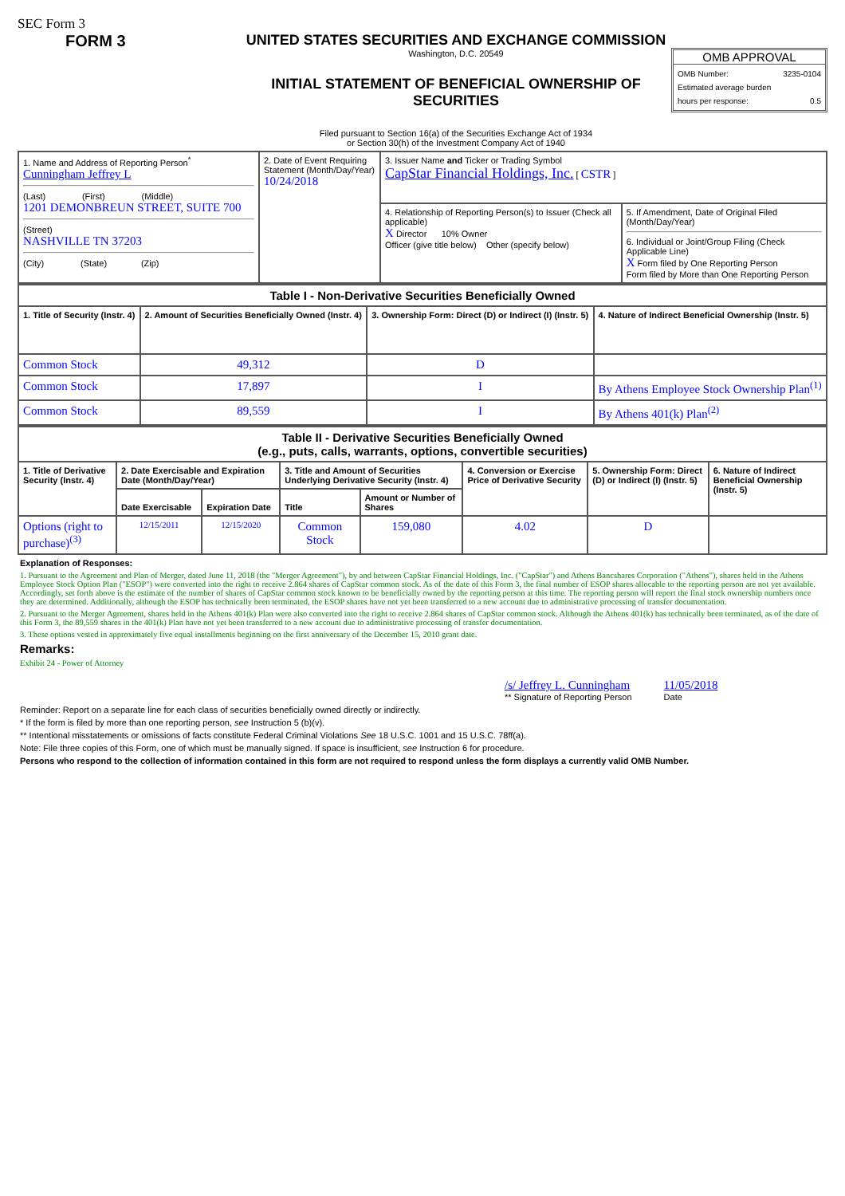SEC Form 3
FORM 3 UNITED STATES SECURITIES AND EXCHANGE COMMISSION
Washington, D.C. 20549
INITIAL STATEMENT OF BENEFICIAL OWNERSHIP OF SECURITIES
Filed pursuant to Section 16(a) of the Securities Exchange Act of 1934
or Section 30(h) of the Investment Company Act of 1940
OMB APPROVAL
OMB Number: 3235-0104
Estimated average burden
hours per response: 0.5
| 1. Name and Address of Reporting Person<sup>*</sup> Cunningham Jeffrey L (Last) (First) (Middle) 1201 DEMONBREUN STREET, SUITE 700 (Street) NASHVILLE TN 37203 (City) (State) (Zip) | 2. Date of Event Requiring Statement (Month/Day/Year) 10/24/2018 | 3. Issuer Name and Ticker or Trading Symbol CapStar Financial Holdings, Inc. [ CSTR ] | |
| | | 4. Relationship of Reporting Person(s) to Issuer (Check all applicable) X Director 10% Owner Officer (give title below) Other (specify below) | 5. If Amendment, Date of Original Filed (Month/Day/Year) 6. Individual or Joint/Group Filing (Check Applicable Line) X Form filed by One Reporting Person Form filed by More than One Reporting Person |
| Table I - Non-Derivative Securities Beneficially Owned | | | |
| --- | --- | --- | --- |
| 1. Title of Security (Instr. 4) | 2. Amount of Securities Beneficially Owned (Instr. 4) | 3. Ownership Form: Direct (D) or Indirect (I) (Instr. 5) | 4. Nature of Indirect Beneficial Ownership (Instr. 5) |
| Common Stock | 49,312 | D | |
| Common Stock | 17,897 | I | By Athens Employee Stock Ownership Plan<sup>(1)</sup> |
| Common Stock | 89,559 | I | By Athens 401(k) Plan<sup>(2)</sup> |
| Table II - Derivative Securities Beneficially Owned (e.g., puts, calls, warrants, options, convertible securities) | | | | | | | |
| --- | --- | --- | --- | --- | --- | --- | --- |
| 1. Title of Derivative Security (Instr. 4) | 2. Date Exercisable and Expiration Date (Month/Day/Year) | | 3. Title and Amount of Securities Underlying Derivative Security (Instr. 4) | | 4. Conversion or Exercise Price of Derivative Security | 5. Ownership Form: Direct (D) or Indirect (I) (Instr. 5) | 6. Nature of Indirect Beneficial Ownership (Instr. 5) |
| | Date Exercisable | Expiration Date | Title | Amount or Number of Shares | | | |
| Options (right to purchase)<sup>(3)</sup> | 12/15/2011 | 12/15/2020 | Common Stock | 159,080 | 4.02 | D | |
Explanation of Responses:
1. Pursuant to the Agreement and Plan of Merger, dated June 11, 2018 (the "Merger Agreement"), by and between CapStar Financial Holdings, Inc. ("CapStar") and Athens Bancshares Corporation ("Athens"), shares held in the Athens Employee Stock Option Plan ("ESOP") were converted into the right to receive 2.864 shares of CapStar common stock. As of the date of this Form 3, the final number of ESOP shares allocable to the reporting person are not yet available. Accordingly, set forth above is the estimate of the number of shares of CapStar common stock known to be beneficially owned by the reporting person at this time. The reporting person will report the final stock ownership numbers once they are determined. Additionally, although the ESOP has technically been terminated, the ESOP shares have not yet been transferred to a new account due to administrative processing of transfer documentation.
2. Pursuant to the Merger Agreement, shares held in the Athens 401(k) Plan were also converted into the right to receive 2.864 shares of CapStar common stock. Although the Athens 401(k) has technically been terminated, as of the date of this Form 3, the 89,559 shares in the 401(k) Plan have not yet been transferred to a new account due to administrative processing of transfer documentation.
3. These options vested in approximately five equal installments beginning on the first anniversary of the December 15, 2010 grant date.
Remarks:
Exhibit 24 - Power of Attorney
/s/ Jeffrey L. Cunningham
** Signature of Reporting Person
11/05/2018
Date
Reminder: Report on a separate line for each class of securities beneficially owned directly or indirectly.
* If the form is filed by more than one reporting person, see Instruction 5 (b)(v).
** Intentional misstatements or omissions of facts constitute Federal Criminal Violations See 18 U.S.C. 1001 and 15 U.S.C. 78ff(a).
Note: File three copies of this Form, one of which must be manually signed. If space is insufficient, see Instruction 6 for procedure.
Persons who respond to the collection of information contained in this form are not required to respond unless the form displays a currently valid OMB Number.